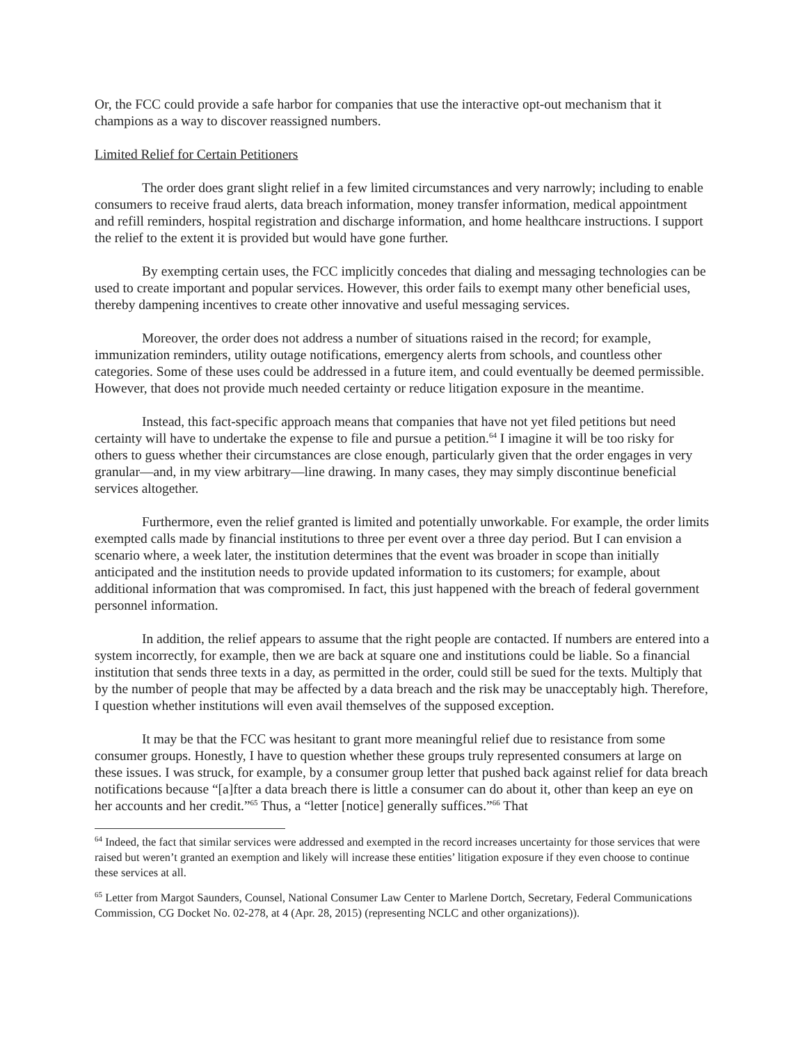Or, the FCC could provide a safe harbor for companies that use the interactive opt-out mechanism that it champions as a way to discover reassigned numbers.
Limited Relief for Certain Petitioners
The order does grant slight relief in a few limited circumstances and very narrowly; including to enable consumers to receive fraud alerts, data breach information, money transfer information, medical appointment and refill reminders, hospital registration and discharge information, and home healthcare instructions. I support the relief to the extent it is provided but would have gone further.
By exempting certain uses, the FCC implicitly concedes that dialing and messaging technologies can be used to create important and popular services. However, this order fails to exempt many other beneficial uses, thereby dampening incentives to create other innovative and useful messaging services.
Moreover, the order does not address a number of situations raised in the record; for example, immunization reminders, utility outage notifications, emergency alerts from schools, and countless other categories. Some of these uses could be addressed in a future item, and could eventually be deemed permissible. However, that does not provide much needed certainty or reduce litigation exposure in the meantime.
Instead, this fact-specific approach means that companies that have not yet filed petitions but need certainty will have to undertake the expense to file and pursue a petition.<sup>64</sup> I imagine it will be too risky for others to guess whether their circumstances are close enough, particularly given that the order engages in very granular—and, in my view arbitrary—line drawing. In many cases, they may simply discontinue beneficial services altogether.
Furthermore, even the relief granted is limited and potentially unworkable. For example, the order limits exempted calls made by financial institutions to three per event over a three day period. But I can envision a scenario where, a week later, the institution determines that the event was broader in scope than initially anticipated and the institution needs to provide updated information to its customers; for example, about additional information that was compromised. In fact, this just happened with the breach of federal government personnel information.
In addition, the relief appears to assume that the right people are contacted. If numbers are entered into a system incorrectly, for example, then we are back at square one and institutions could be liable. So a financial institution that sends three texts in a day, as permitted in the order, could still be sued for the texts. Multiply that by the number of people that may be affected by a data breach and the risk may be unacceptably high. Therefore, I question whether institutions will even avail themselves of the supposed exception.
It may be that the FCC was hesitant to grant more meaningful relief due to resistance from some consumer groups. Honestly, I have to question whether these groups truly represented consumers at large on these issues. I was struck, for example, by a consumer group letter that pushed back against relief for data breach notifications because “[a]fter a data breach there is little a consumer can do about it, other than keep an eye on her accounts and her credit.”<sup>65</sup> Thus, a “letter [notice] generally suffices.”<sup>66</sup> That
<sup>64</sup> Indeed, the fact that similar services were addressed and exempted in the record increases uncertainty for those services that were raised but weren’t granted an exemption and likely will increase these entities’ litigation exposure if they even choose to continue these services at all.
<sup>65</sup> Letter from Margot Saunders, Counsel, National Consumer Law Center to Marlene Dortch, Secretary, Federal Communications Commission, CG Docket No. 02-278, at 4 (Apr. 28, 2015) (representing NCLC and other organizations)).